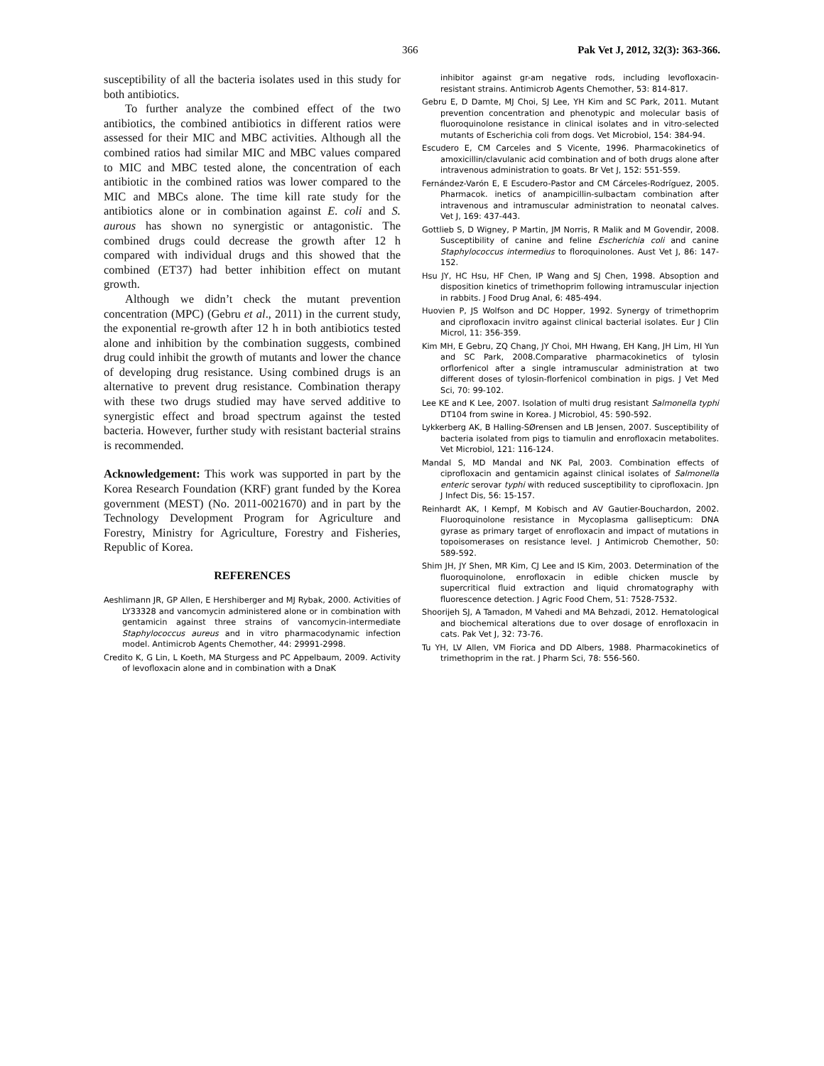366 Pak Vet J, 2012, 32(3): 363-366.
susceptibility of all the bacteria isolates used in this study for both antibiotics.
To further analyze the combined effect of the two antibiotics, the combined antibiotics in different ratios were assessed for their MIC and MBC activities. Although all the combined ratios had similar MIC and MBC values compared to MIC and MBC tested alone, the concentration of each antibiotic in the combined ratios was lower compared to the MIC and MBCs alone. The time kill rate study for the antibiotics alone or in combination against E. coli and S. aurous has shown no synergistic or antagonistic. The combined drugs could decrease the growth after 12 h compared with individual drugs and this showed that the combined (ET37) had better inhibition effect on mutant growth.
Although we didn’t check the mutant prevention concentration (MPC) (Gebru et al., 2011) in the current study, the exponential re-growth after 12 h in both antibiotics tested alone and inhibition by the combination suggests, combined drug could inhibit the growth of mutants and lower the chance of developing drug resistance. Using combined drugs is an alternative to prevent drug resistance. Combination therapy with these two drugs studied may have served additive to synergistic effect and broad spectrum against the tested bacteria. However, further study with resistant bacterial strains is recommended.
Acknowledgement: This work was supported in part by the Korea Research Foundation (KRF) grant funded by the Korea government (MEST) (No. 2011-0021670) and in part by the Technology Development Program for Agriculture and Forestry, Ministry for Agriculture, Forestry and Fisheries, Republic of Korea.
REFERENCES
Aeshlimann JR, GP Allen, E Hershiberger and MJ Rybak, 2000. Activities of LY33328 and vancomycin administered alone or in combination with gentamicin against three strains of vancomycin-intermediate Staphylococcus aureus and in vitro pharmacodynamic infection model. Antimicrob Agents Chemother, 44: 29991-2998.
Credito K, G Lin, L Koeth, MA Sturgess and PC Appelbaum, 2009. Activity of levofloxacin alone and in combination with a DnaK
inhibitor against gr-am negative rods, including levofloxacin-resistant strains. Antimicrob Agents Chemother, 53: 814-817.
Gebru E, D Damte, MJ Choi, SJ Lee, YH Kim and SC Park, 2011. Mutant prevention concentration and phenotypic and molecular basis of fluoroquinolone resistance in clinical isolates and in vitro-selected mutants of Escherichia coli from dogs. Vet Microbiol, 154: 384-94.
Escudero E, CM Carceles and S Vicente, 1996. Pharmacokinetics of amoxicillin/clavulanic acid combination and of both drugs alone after intravenous administration to goats. Br Vet J, 152: 551-559.
Fernández-Varón E, E Escudero-Pastor and CM Cárceles-Rodríguez, 2005. Pharmacok. inetics of anampicillin-sulbactam combination after intravenous and intramuscular administration to neonatal calves. Vet J, 169: 437-443.
Gottlieb S, D Wigney, P Martin, JM Norris, R Malik and M Govendir, 2008. Susceptibility of canine and feline Escherichia coli and canine Staphylococcus intermedius to floroquinolones. Aust Vet J, 86: 147-152.
Hsu JY, HC Hsu, HF Chen, IP Wang and SJ Chen, 1998. Absoption and disposition kinetics of trimethoprim following intramuscular injection in rabbits. J Food Drug Anal, 6: 485-494.
Huovien P, JS Wolfson and DC Hopper, 1992. Synergy of trimethoprim and ciprofloxacin invitro against clinical bacterial isolates. Eur J Clin Microl, 11: 356-359.
Kim MH, E Gebru, ZQ Chang, JY Choi, MH Hwang, EH Kang, JH Lim, HI Yun and SC Park, 2008.Comparative pharmacokinetics of tylosin orflorfenicol after a single intramuscular administration at two different doses of tylosin-florfenicol combination in pigs. J Vet Med Sci, 70: 99-102.
Lee KE and K Lee, 2007. Isolation of multi drug resistant Salmonella typhi DT104 from swine in Korea. J Microbiol, 45: 590-592.
Lykkerberg AK, B Halling-SØrensen and LB Jensen, 2007. Susceptibility of bacteria isolated from pigs to tiamulin and enrofloxacin metabolites. Vet Microbiol, 121: 116-124.
Mandal S, MD Mandal and NK Pal, 2003. Combination effects of ciprofloxacin and gentamicin against clinical isolates of Salmonella enteric serovar typhi with reduced susceptibility to ciprofloxacin. Jpn J Infect Dis, 56: 15-157.
Reinhardt AK, I Kempf, M Kobisch and AV Gautier-Bouchardon, 2002. Fluoroquinolone resistance in Mycoplasma gallisepticum: DNA gyrase as primary target of enrofloxacin and impact of mutations in topoisomerases on resistance level. J Antimicrob Chemother, 50: 589-592.
Shim JH, JY Shen, MR Kim, CJ Lee and IS Kim, 2003. Determination of the fluoroquinolone, enrofloxacin in edible chicken muscle by supercritical fluid extraction and liquid chromatography with fluorescence detection. J Agric Food Chem, 51: 7528-7532.
Shoorijeh SJ, A Tamadon, M Vahedi and MA Behzadi, 2012. Hematological and biochemical alterations due to over dosage of enrofloxacin in cats. Pak Vet J, 32: 73-76.
Tu YH, LV Allen, VM Fiorica and DD Albers, 1988. Pharmacokinetics of trimethoprim in the rat. J Pharm Sci, 78: 556-560.